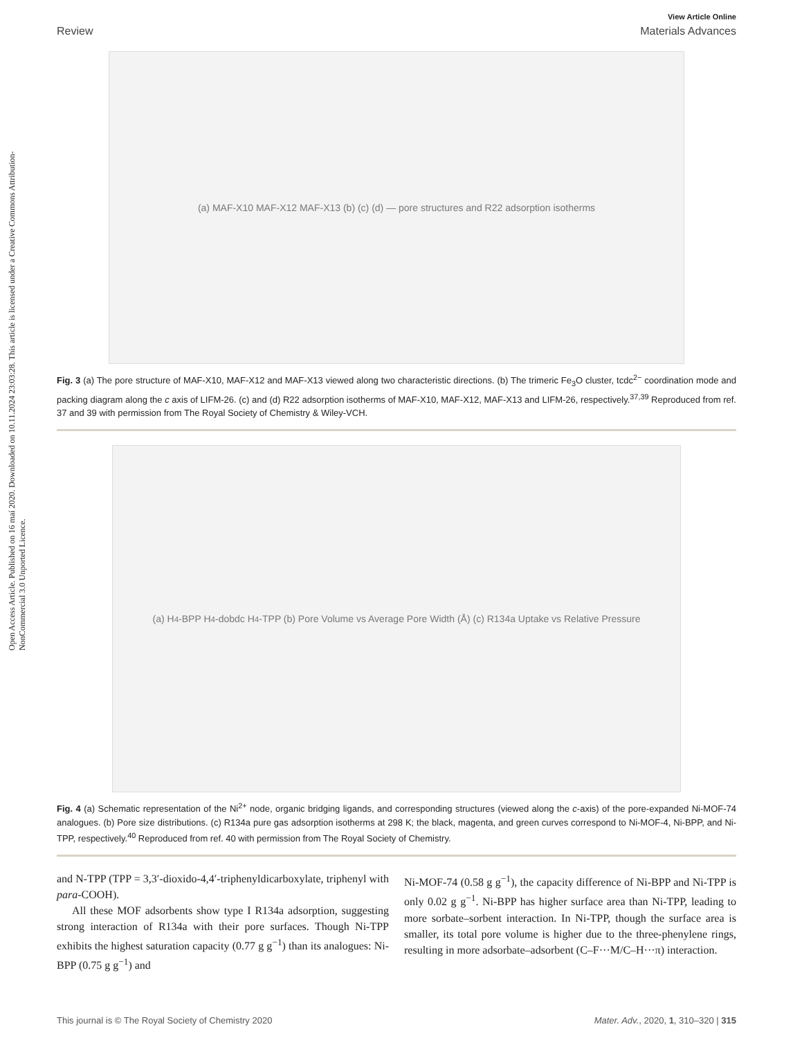Open Access Article. Published on 16 maí 2020. Downloaded on 10.11.2024 23:03:28. This article is licensed under a Creative Commons Attribution-NonCommercial 3.0 Unported Licence.
View Article Online
Review Materials Advances
(a) MAF-X10 MAF-X12 MAF-X13 (b) (c) (d) — pore structures and R22 adsorption isotherms
Fig. 3 (a) The pore structure of MAF-X10, MAF-X12 and MAF-X13 viewed along two characteristic directions. (b) The trimeric Fe<sub>3</sub>O cluster, tcdc<sup>2−</sup> coordination mode and packing diagram along the c axis of LIFM-26. (c) and (d) R22 adsorption isotherms of MAF-X10, MAF-X12, MAF-X13 and LIFM-26, respectively.<sup>37,39</sup> Reproduced from ref. 37 and 39 with permission from The Royal Society of Chemistry & Wiley-VCH.
(a) H<sub>4</sub>-BPP H<sub>4</sub>-dobdc H<sub>4</sub>-TPP (b) Pore Volume vs Average Pore Width (Å) (c) R134a Uptake vs Relative Pressure
Fig. 4 (a) Schematic representation of the Ni<sup>2+</sup> node, organic bridging ligands, and corresponding structures (viewed along the c-axis) of the pore-expanded Ni-MOF-74 analogues. (b) Pore size distributions. (c) R134a pure gas adsorption isotherms at 298 K; the black, magenta, and green curves correspond to Ni-MOF-4, Ni-BPP, and Ni-TPP, respectively.<sup>40</sup> Reproduced from ref. 40 with permission from The Royal Society of Chemistry.
and N-TPP (TPP = 3,3′-dioxido-4,4′-triphenyldicarboxylate, triphenyl with para-COOH).
All these MOF adsorbents show type I R134a adsorption, suggesting strong interaction of R134a with their pore surfaces. Though Ni-TPP exhibits the highest saturation capacity (0.77 g g<sup>−1</sup>) than its analogues: Ni-BPP (0.75 g g<sup>−1</sup>) and
Ni-MOF-74 (0.58 g g<sup>−1</sup>), the capacity difference of Ni-BPP and Ni-TPP is only 0.02 g g<sup>−1</sup>. Ni-BPP has higher surface area than Ni-TPP, leading to more sorbate–sorbent interaction. In Ni-TPP, though the surface area is smaller, its total pore volume is higher due to the three-phenylene rings, resulting in more adsorbate–adsorbent (C–F···M/C–H···π) interaction.
This journal is © The Royal Society of Chemistry 2020 Mater. Adv., 2020, 1, 310–320 | 315